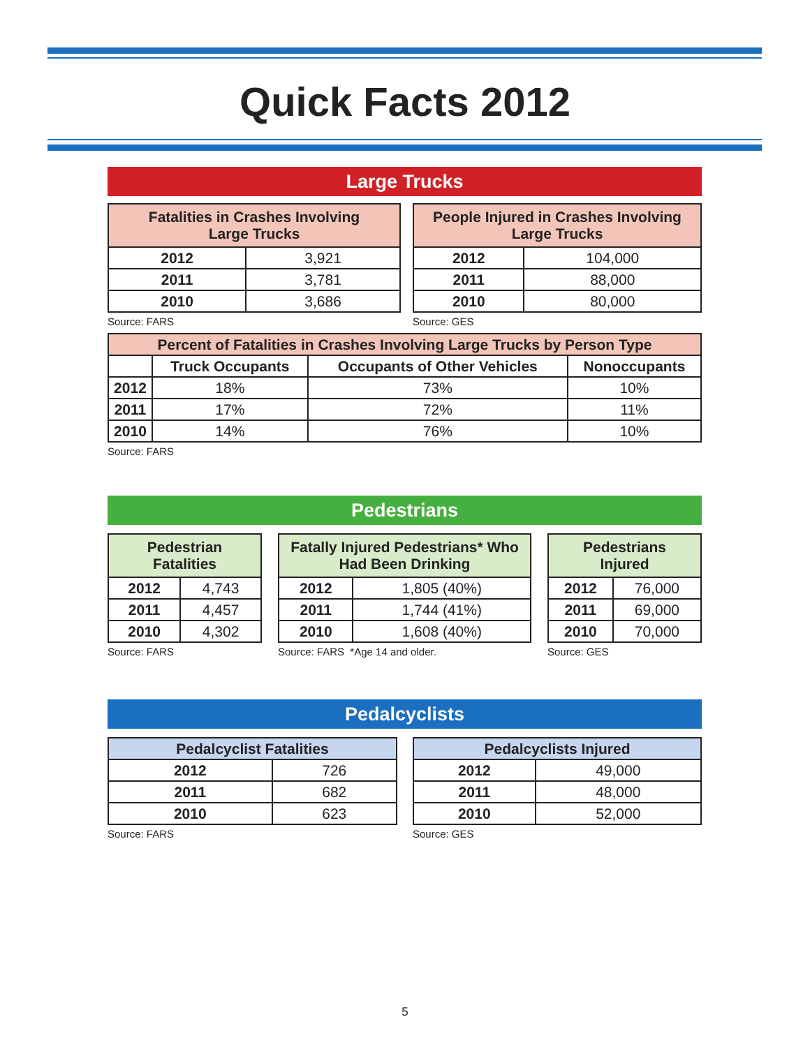Quick Facts 2012
Large Trucks
| Fatalities in Crashes Involving Large Trucks | |
| --- | --- |
| 2012 | 3,921 |
| 2011 | 3,781 |
| 2010 | 3,686 |
Source: FARS
| People Injured in Crashes Involving Large Trucks | |
| --- | --- |
| 2012 | 104,000 |
| 2011 | 88,000 |
| 2010 | 80,000 |
Source: GES
| Percent of Fatalities in Crashes Involving Large Trucks by Person Type | | | |
| --- | --- | --- | --- |
| | Truck Occupants | Occupants of Other Vehicles | Nonoccupants |
| 2012 | 18% | 73% | 10% |
| 2011 | 17% | 72% | 11% |
| 2010 | 14% | 76% | 10% |
Source: FARS
Pedestrians
| Pedestrian Fatalities | |
| --- | --- |
| 2012 | 4,743 |
| 2011 | 4,457 |
| 2010 | 4,302 |
Source: FARS
| Fatally Injured Pedestrians* Who Had Been Drinking | |
| --- | --- |
| 2012 | 1,805 (40%) |
| 2011 | 1,744 (41%) |
| 2010 | 1,608 (40%) |
Source: FARS *Age 14 and older.
| Pedestrians Injured | |
| --- | --- |
| 2012 | 76,000 |
| 2011 | 69,000 |
| 2010 | 70,000 |
Source: GES
Pedalcyclists
| Pedalcyclist Fatalities | |
| --- | --- |
| 2012 | 726 |
| 2011 | 682 |
| 2010 | 623 |
Source: FARS
| Pedalcyclists Injured | |
| --- | --- |
| 2012 | 49,000 |
| 2011 | 48,000 |
| 2010 | 52,000 |
Source: GES
5